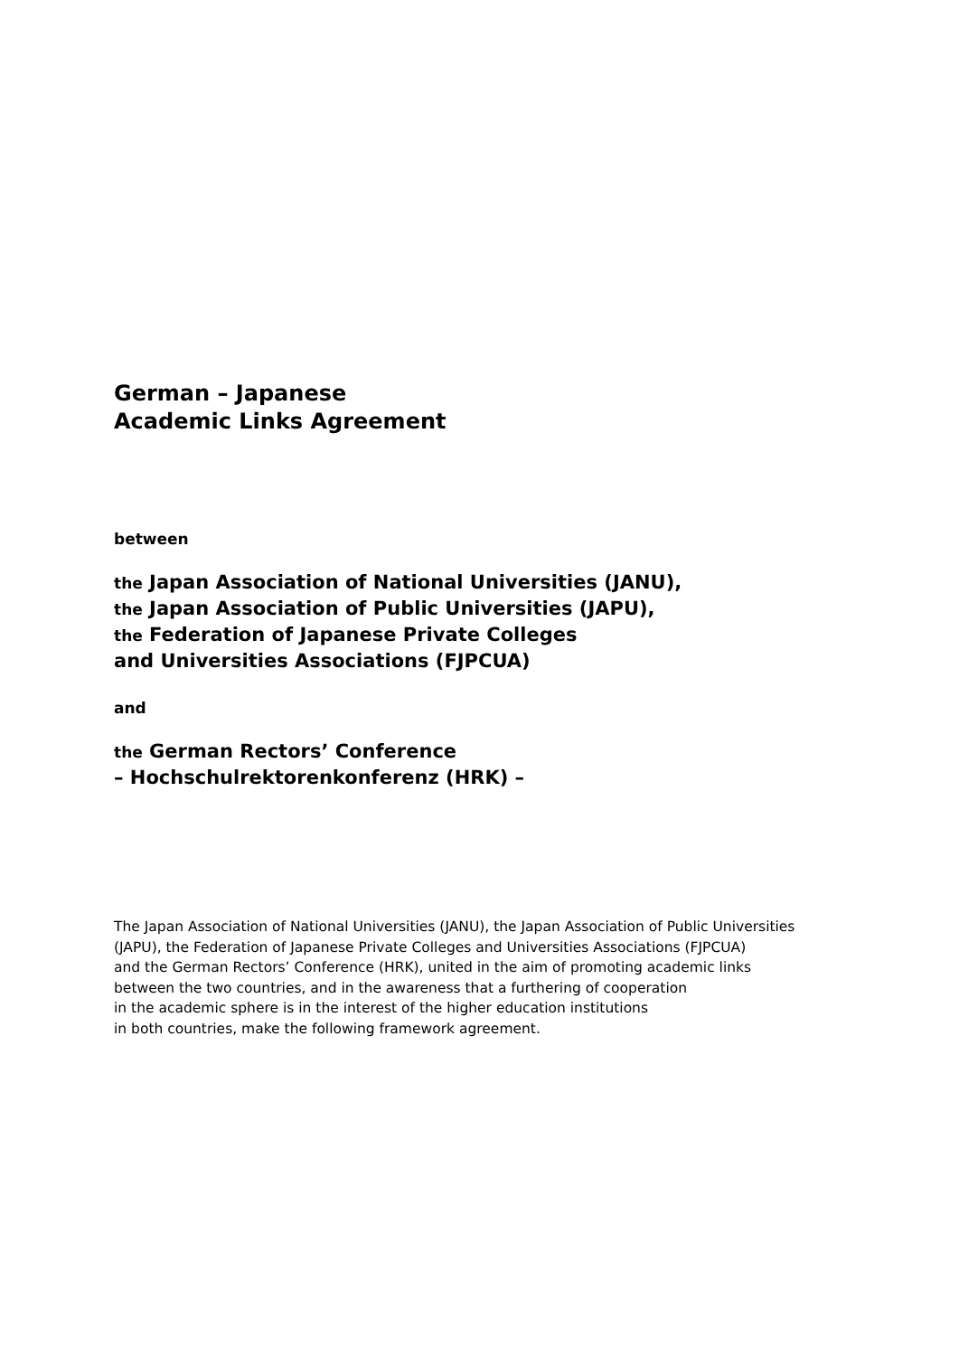German – Japanese
Academic Links Agreement
between
the Japan Association of National Universities (JANU),
the Japan Association of Public Universities (JAPU),
the Federation of Japanese Private Colleges
and Universities Associations (FJPCUA)
and
the German Rectors’ Conference
– Hochschulrektorenkonferenz (HRK) –
The Japan Association of National Universities (JANU), the Japan Association of Public Universities
(JAPU), the Federation of Japanese Private Colleges and Universities Associations (FJPCUA)
and the German Rectors’ Conference (HRK), united in the aim of promoting academic links
between the two countries, and in the awareness that a furthering of cooperation
in the academic sphere is in the interest of the higher education institutions
in both countries, make the following framework agreement.